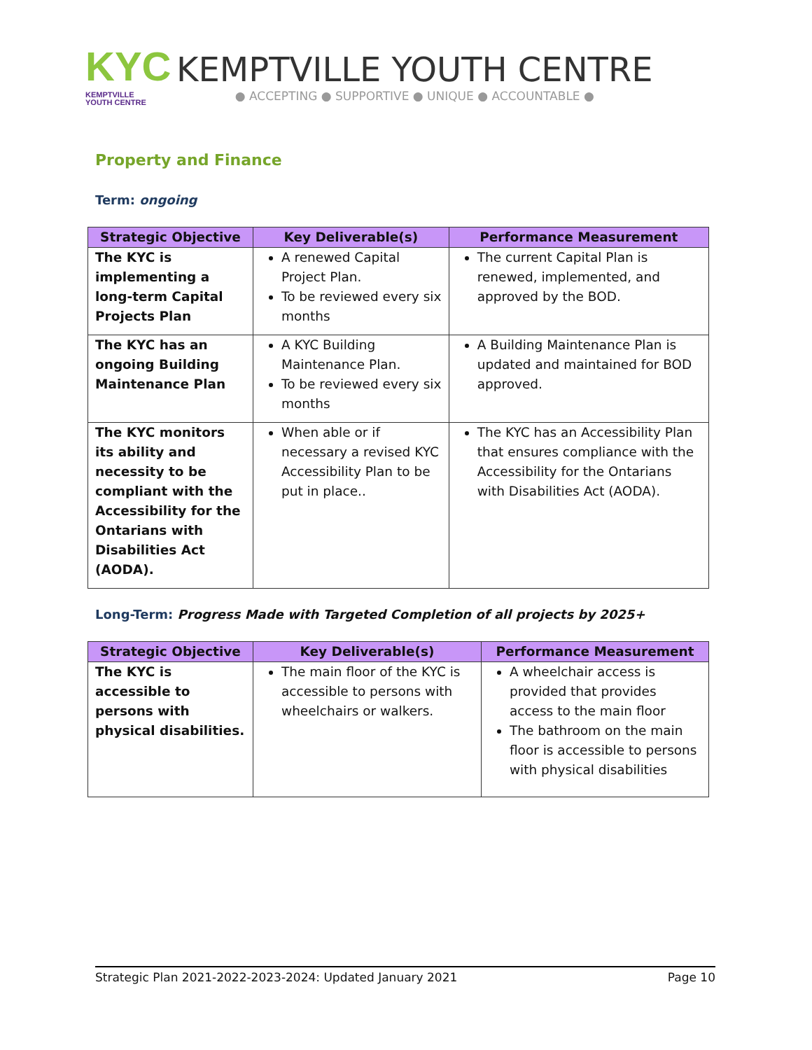KYC
KEMPTVILLE
YOUTH CENTRE
KEMPTVILLE YOUTH CENTRE
● ACCEPTING ● SUPPORTIVE ● UNIQUE ● ACCOUNTABLE ●
Property and Finance
Term: ongoing
| Strategic Objective | Key Deliverable(s) | Performance Measurement |
| --- | --- | --- |
| The KYC is implementing a long-term Capital Projects Plan | A renewed Capital Project Plan. To be reviewed every six months | The current Capital Plan is renewed, implemented, and approved by the BOD. |
| The KYC has an ongoing Building Maintenance Plan | A KYC Building Maintenance Plan. To be reviewed every six months | A Building Maintenance Plan is updated and maintained for BOD approved. |
| The KYC monitors its ability and necessity to be compliant with the Accessibility for the Ontarians with Disabilities Act (AODA). | When able or if necessary a revised KYC Accessibility Plan to be put in place.. | The KYC has an Accessibility Plan that ensures compliance with the Accessibility for the Ontarians with Disabilities Act (AODA). |
Long-Term: Progress Made with Targeted Completion of all projects by 2025+
| Strategic Objective | Key Deliverable(s) | Performance Measurement |
| --- | --- | --- |
| The KYC is accessible to persons with physical disabilities. | The main floor of the KYC is accessible to persons with wheelchairs or walkers. | A wheelchair access is provided that provides access to the main floor The bathroom on the main floor is accessible to persons with physical disabilities |
Strategic Plan 2021-2022-2023-2024: Updated January 2021 Page 10